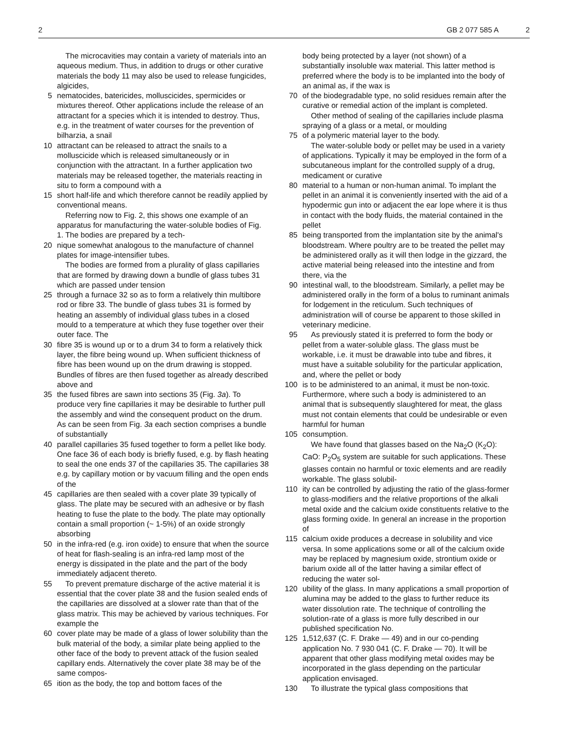2 GB 2 077 585 A 2
The microcavities may contain a variety of materials into an aqueous medium. Thus, in addition to drugs or other curative materials the body 11 may also be used to release fungicides, algicides,
5 nematocides, batericides, molluscicides, spermicides or mixtures thereof. Other applications include the release of an attractant for a species which it is intended to destroy. Thus, e.g. in the treatment of water courses for the prevention of bilharzia, a snail
10 attractant can be released to attract the snails to a molluscicide which is released simultaneously or in conjunction with the attractant. In a further application two materials may be released together, the materials reacting in situ to form a compound with a
15 short half-life and which therefore cannot be readily applied by conventional means.
Referring now to Fig. 2, this shows one example of an apparatus for manufacturing the water-soluble bodies of Fig. 1. The bodies are prepared by a tech-
20 nique somewhat analogous to the manufacture of channel plates for image-intensifier tubes.
The bodies are formed from a plurality of glass capillaries that are formed by drawing down a bundle of glass tubes 31 which are passed under tension
25 through a furnace 32 so as to form a relatively thin multibore rod or fibre 33. The bundle of glass tubes 31 is formed by heating an assembly of individual glass tubes in a closed mould to a temperature at which they fuse together over their outer face. The
30 fibre 35 is wound up or to a drum 34 to form a relatively thick layer, the fibre being wound up. When sufficient thickness of fibre has been wound up on the drum drawing is stopped. Bundles of fibres are then fused together as already described above and
35 the fused fibres are sawn into sections 35 (Fig. 3a). To produce very fine capillaries it may be desirable to further pull the assembly and wind the consequent product on the drum. As can be seen from Fig. 3a each section comprises a bundle of substantially
40 parallel capillaries 35 fused together to form a pellet like body. One face 36 of each body is briefly fused, e.g. by flash heating to seal the one ends 37 of the capillaries 35. The capillaries 38 e.g. by capillary motion or by vacuum filling and the open ends of the
45 capillaries are then sealed with a cover plate 39 typically of glass. The plate may be secured with an adhesive or by flash heating to fuse the plate to the body. The plate may optionally contain a small proportion (~ 1-5%) of an oxide strongly absorbing
50 in the infra-red (e.g. iron oxide) to ensure that when the source of heat for flash-sealing is an infra-red lamp most of the energy is dissipated in the plate and the part of the body immediately adjacent thereto.
55 To prevent premature discharge of the active material it is essential that the cover plate 38 and the fusion sealed ends of the capillaries are dissolved at a slower rate than that of the glass matrix. This may be achieved by various techniques. For example the
60 cover plate may be made of a glass of lower solubility than the bulk material of the body, a similar plate being applied to the other face of the body to prevent attack of the fusion sealed capillary ends. Alternatively the cover plate 38 may be of the same compos-
65 ition as the body, the top and bottom faces of the
body being protected by a layer (not shown) of a substantially insoluble wax material. This latter method is preferred where the body is to be implanted into the body of an animal as, if the wax is
70 of the biodegradable type, no solid residues remain after the curative or remedial action of the implant is completed.
Other method of sealing of the capillaries include plasma spraying of a glass or a metal, or moulding
75 of a polymeric material layer to the body.
The water-soluble body or pellet may be used in a variety of applications. Typically it may be employed in the form of a subcutaneous implant for the controlled supply of a drug, medicament or curative
80 material to a human or non-human animal. To implant the pellet in an animal it is conveniently inserted with the aid of a hypodermic gun into or adjacent the ear lope where it is thus in contact with the body fluids, the material contained in the pellet
85 being transported from the implantation site by the animal's bloodstream. Where poultry are to be treated the pellet may be administered orally as it will then lodge in the gizzard, the active material being released into the intestine and from there, via the
90 intestinal wall, to the bloodstream. Similarly, a pellet may be administered orally in the form of a bolus to ruminant animals for lodgement in the reticulum. Such techniques of administration will of course be apparent to those skilled in veterinary medicine.
95 As previously stated it is preferred to form the body or pellet from a water-soluble glass. The glass must be workable, i.e. it must be drawable into tube and fibres, it must have a suitable solubility for the particular application, and, where the pellet or body
100 is to be administered to an animal, it must be non-toxic. Furthermore, where such a body is administered to an animal that is subsequently slaughtered for meat, the glass must not contain elements that could be undesirable or even harmful for human
105 consumption.
We have found that glasses based on the Na<sub>2</sub>O (K<sub>2</sub>O): CaO: P<sub>2</sub>O<sub>5</sub> system are suitable for such applications. These glasses contain no harmful or toxic elements and are readily workable. The glass solubil-
110 ity can be controlled by adjusting the ratio of the glass-former to glass-modifiers and the relative proportions of the alkali metal oxide and the calcium oxide constituents relative to the glass forming oxide. In general an increase in the proportion of
115 calcium oxide produces a decrease in solubility and vice versa. In some applications some or all of the calcium oxide may be replaced by magnesium oxide, strontium oxide or barium oxide all of the latter having a similar effect of reducing the water sol-
120 ubility of the glass. In many applications a small proportion of alumina may be added to the glass to further reduce its water dissolution rate. The technique of controlling the solution-rate of a glass is more fully described in our published specification No.
125 1,512,637 (C. F. Drake — 49) and in our co-pending application No. 7 930 041 (C. F. Drake — 70). It will be apparent that other glass modifying metal oxides may be incorporated in the glass depending on the particular application envisaged.
130 To illustrate the typical glass compositions that